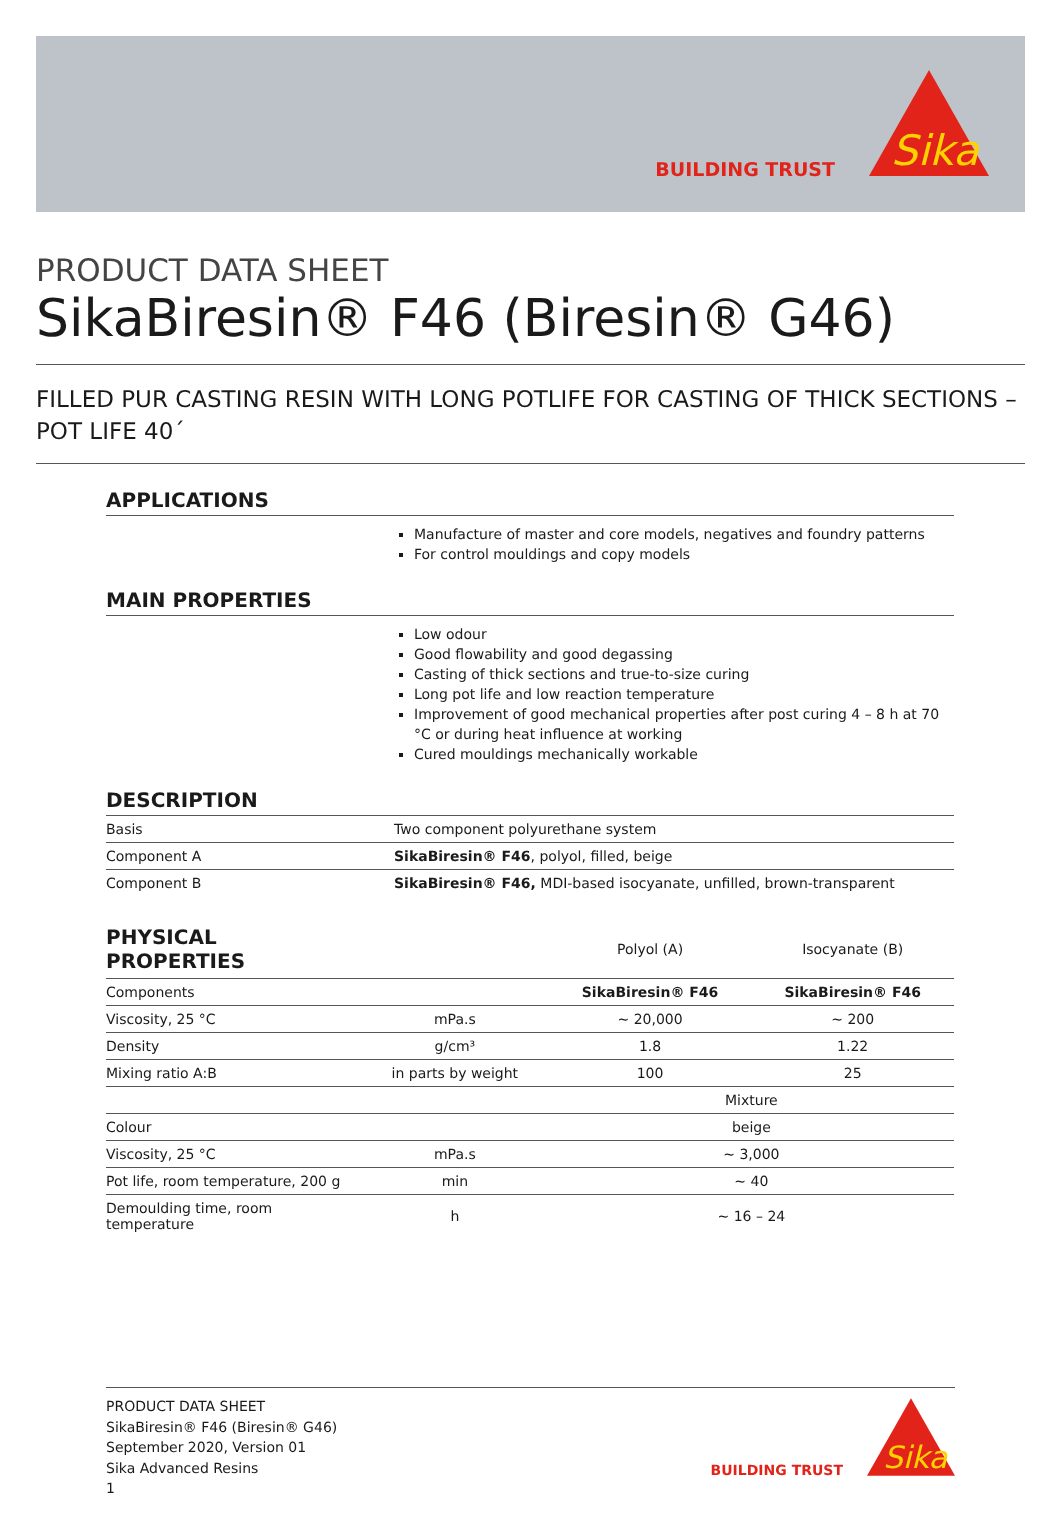BUILDING TRUST
Sika
PRODUCT DATA SHEET
SikaBiresin® F46 (Biresin® G46)
FILLED PUR CASTING RESIN WITH LONG POTLIFE FOR CASTING OF THICK SECTIONS – POT LIFE 40´
APPLICATIONS
Manufacture of master and core models, negatives and foundry patterns
For control mouldings and copy models
MAIN PROPERTIES
Low odour
Good flowability and good degassing
Casting of thick sections and true-to-size curing
Long pot life and low reaction temperature
Improvement of good mechanical properties after post curing 4 – 8 h at 70 °C or during heat influence at working
Cured mouldings mechanically workable
DESCRIPTION
| Basis | Two component polyurethane system |
| Component A | SikaBiresin® F46 , polyol, filled, beige |
| Component B | SikaBiresin® F46, MDI-based isocyanate, unfilled, brown-transparent |
| PHYSICAL PROPERTIES | | Polyol (A) | Isocyanate (B) |
| Components | | SikaBiresin® F46 | SikaBiresin® F46 |
| Viscosity, 25 °C | mPa.s | ~ 20,000 | ~ 200 |
| Density | g/cm³ | 1.8 | 1.22 |
| Mixing ratio A:B | in parts by weight | 100 | 25 |
| | | Mixture | |
| Colour | | beige | |
| Viscosity, 25 °C | mPa.s | ~ 3,000 | |
| Pot life, room temperature, 200 g | min | ~ 40 | |
| Demoulding time, room temperature | h | ~ 16 – 24 | |
PRODUCT DATA SHEET
SikaBiresin® F46 (Biresin® G46)
September 2020, Version 01
Sika Advanced Resins
1
BUILDING TRUST
Sika